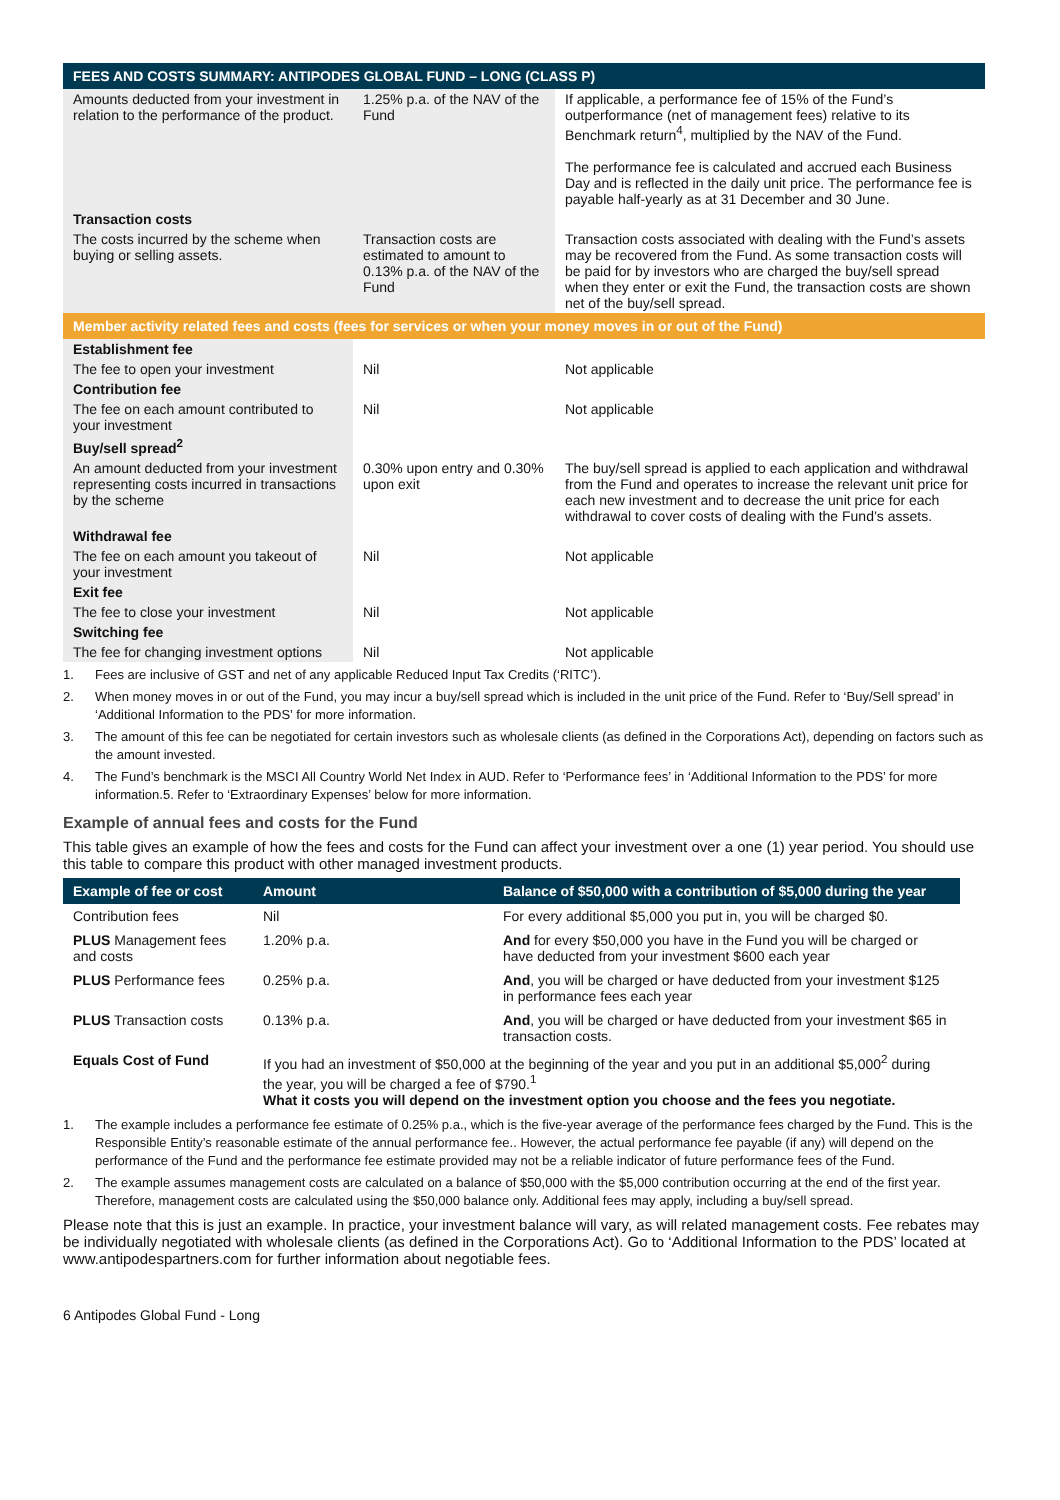| FEES AND COSTS SUMMARY: ANTIPODES GLOBAL FUND – LONG (CLASS P) | | |
| --- | --- | --- |
| Amounts deducted from your investment in relation to the performance of the product. | 1.25% p.a. of the NAV of the Fund | If applicable, a performance fee of 15% of the Fund’s outperformance (net of management fees) relative to its Benchmark return<sup>4</sup>, multiplied by the NAV of the Fund. The performance fee is calculated and accrued each Business Day and is reflected in the daily unit price. The performance fee is payable half-yearly as at 31 December and 30 June. |
| Transaction costs | | |
| The costs incurred by the scheme when buying or selling assets. | Transaction costs are estimated to amount to 0.13% p.a. of the NAV of the Fund | Transaction costs associated with dealing with the Fund’s assets may be recovered from the Fund. As some transaction costs will be paid for by investors who are charged the buy/sell spread when they enter or exit the Fund, the transaction costs are shown net of the buy/sell spread. |
| Member activity related fees and costs (fees for services or when your money moves in or out of the Fund) | | |
| Establishment fee | | |
| The fee to open your investment | Nil | Not applicable |
| Contribution fee | | |
| The fee on each amount contributed to your investment | Nil | Not applicable |
| Buy/sell spread<sup>2</sup> | | |
| An amount deducted from your investment representing costs incurred in transactions by the scheme | 0.30% upon entry and 0.30% upon exit | The buy/sell spread is applied to each application and withdrawal from the Fund and operates to increase the relevant unit price for each new investment and to decrease the unit price for each withdrawal to cover costs of dealing with the Fund’s assets. |
| Withdrawal fee | | |
| The fee on each amount you takeout of your investment | Nil | Not applicable |
| Exit fee | | |
| The fee to close your investment | Nil | Not applicable |
| Switching fee | | |
| The fee for changing investment options | Nil | Not applicable |
1. Fees are inclusive of GST and net of any applicable Reduced Input Tax Credits (‘RITC’).
2. When money moves in or out of the Fund, you may incur a buy/sell spread which is included in the unit price of the Fund. Refer to ‘Buy/Sell spread’ in ‘Additional Information to the PDS’ for more information.
3. The amount of this fee can be negotiated for certain investors such as wholesale clients (as defined in the Corporations Act), depending on factors such as the amount invested.
4. The Fund’s benchmark is the MSCI All Country World Net Index in AUD. Refer to ‘Performance fees’ in ‘Additional Information to the PDS’ for more information.5. Refer to ‘Extraordinary Expenses’ below for more information.
Example of annual fees and costs for the Fund
This table gives an example of how the fees and costs for the Fund can affect your investment over a one (1) year period. You should use this table to compare this product with other managed investment products.
| Example of fee or cost | Amount | Balance of $50,000 with a contribution of $5,000 during the year |
| --- | --- | --- |
| Contribution fees | Nil | For every additional $5,000 you put in, you will be charged $0. |
| PLUS Management fees and costs | 1.20% p.a. | And for every $50,000 you have in the Fund you will be charged or have deducted from your investment $600 each year |
| PLUS Performance fees | 0.25% p.a. | And , you will be charged or have deducted from your investment $125 in performance fees each year |
| PLUS Transaction costs | 0.13% p.a. | And , you will be charged or have deducted from your investment $65 in transaction costs. |
| Equals Cost of Fund | If you had an investment of $50,000 at the beginning of the year and you put in an additional $5,000<sup>2</sup> during the year, you will be charged a fee of $790.<sup>1</sup> What it costs you will depend on the investment option you choose and the fees you negotiate. | |
1. The example includes a performance fee estimate of 0.25% p.a., which is the five-year average of the performance fees charged by the Fund. This is the Responsible Entity’s reasonable estimate of the annual performance fee.. However, the actual performance fee payable (if any) will depend on the performance of the Fund and the performance fee estimate provided may not be a reliable indicator of future performance fees of the Fund.
2. The example assumes management costs are calculated on a balance of $50,000 with the $5,000 contribution occurring at the end of the first year. Therefore, management costs are calculated using the $50,000 balance only. Additional fees may apply, including a buy/sell spread.
Please note that this is just an example. In practice, your investment balance will vary, as will related management costs. Fee rebates may be individually negotiated with wholesale clients (as defined in the Corporations Act). Go to ‘Additional Information to the PDS’ located at www.antipodespartners.com for further information about negotiable fees.
6 Antipodes Global Fund - Long